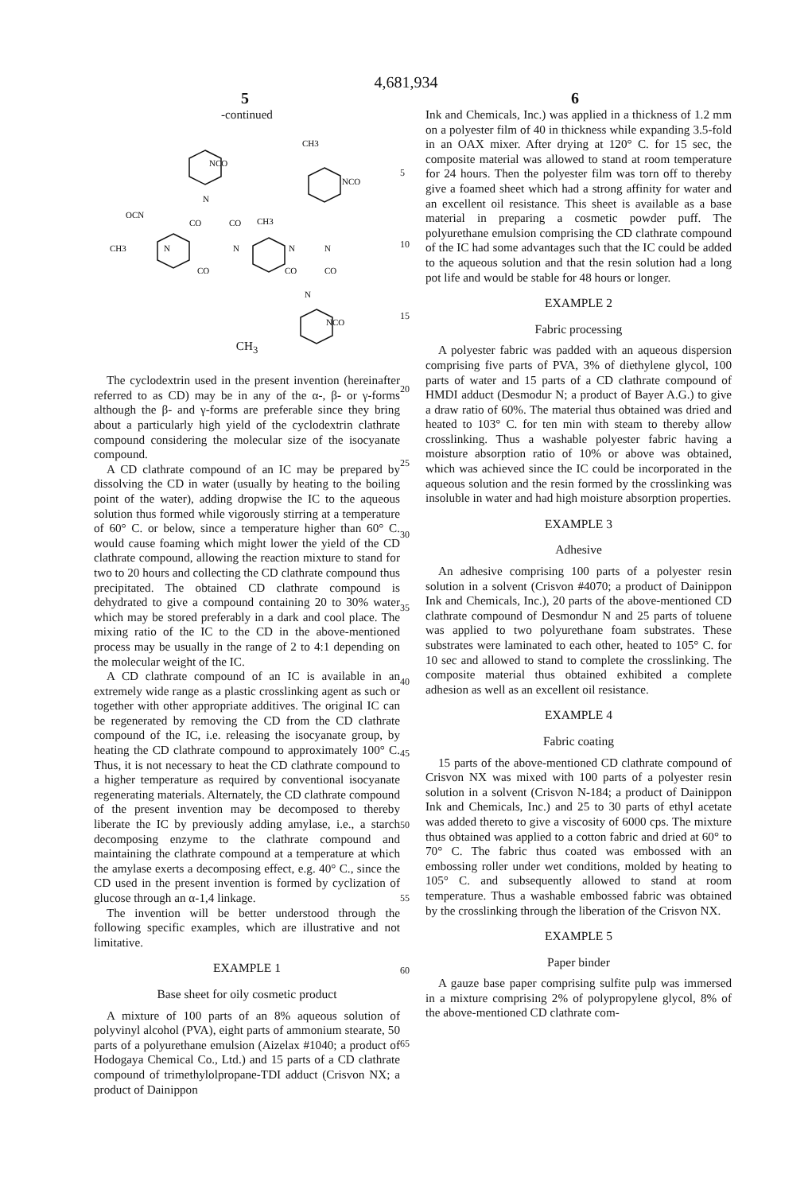4,681,934
5 6
-continued
NCO
NCO
NCO
N
OCN
CH3
CO
CO
CH3
N
N
N
N
CO
CO
CO
N
CH3
CH<sub>3</sub>
The cyclodextrin used in the present invention (hereinafter referred to as CD) may be in any of the α-, β- or γ-forms although the β- and γ-forms are preferable since they bring about a particularly high yield of the cyclodextrin clathrate compound considering the molecular size of the isocyanate compound.
A CD clathrate compound of an IC may be prepared by dissolving the CD in water (usually by heating to the boiling point of the water), adding dropwise the IC to the aqueous solution thus formed while vigorously stirring at a temperature of 60° C. or below, since a temperature higher than 60° C. would cause foaming which might lower the yield of the CD clathrate compound, allowing the reaction mixture to stand for two to 20 hours and collecting the CD clathrate compound thus precipitated. The obtained CD clathrate compound is dehydrated to give a compound containing 20 to 30% water which may be stored preferably in a dark and cool place. The mixing ratio of the IC to the CD in the above-mentioned process may be usually in the range of 2 to 4:1 depending on the molecular weight of the IC.
A CD clathrate compound of an IC is available in an extremely wide range as a plastic crosslinking agent as such or together with other appropriate additives. The original IC can be regenerated by removing the CD from the CD clathrate compound of the IC, i.e. releasing the isocyanate group, by heating the CD clathrate compound to approximately 100° C. Thus, it is not necessary to heat the CD clathrate compound to a higher temperature as required by conventional isocyanate regenerating materials. Alternately, the CD clathrate compound of the present invention may be decomposed to thereby liberate the IC by previously adding amylase, i.e., a starch decomposing enzyme to the clathrate compound and maintaining the clathrate compound at a temperature at which the amylase exerts a decomposing effect, e.g. 40° C., since the CD used in the present invention is formed by cyclization of glucose through an α-1,4 linkage.
The invention will be better understood through the following specific examples, which are illustrative and not limitative.
EXAMPLE 1
Base sheet for oily cosmetic product
A mixture of 100 parts of an 8% aqueous solution of polyvinyl alcohol (PVA), eight parts of ammonium stearate, 50 parts of a polyurethane emulsion (Aizelax #1040; a product of Hodogaya Chemical Co., Ltd.) and 15 parts of a CD clathrate compound of trimethylolpropane-TDI adduct (Crisvon NX; a product of Dainippon
Ink and Chemicals, Inc.) was applied in a thickness of 1.2 mm on a polyester film of 40 in thickness while expanding 3.5-fold in an OAX mixer. After drying at 120° C. for 15 sec, the composite material was allowed to stand at room temperature for 24 hours. Then the polyester film was torn off to thereby give a foamed sheet which had a strong affinity for water and an excellent oil resistance. This sheet is available as a base material in preparing a cosmetic powder puff. The polyurethane emulsion comprising the CD clathrate compound of the IC had some advantages such that the IC could be added to the aqueous solution and that the resin solution had a long pot life and would be stable for 48 hours or longer.
EXAMPLE 2
Fabric processing
A polyester fabric was padded with an aqueous dispersion comprising five parts of PVA, 3% of diethylene glycol, 100 parts of water and 15 parts of a CD clathrate compound of HMDI adduct (Desmodur N; a product of Bayer A.G.) to give a draw ratio of 60%. The material thus obtained was dried and heated to 103° C. for ten min with steam to thereby allow crosslinking. Thus a washable polyester fabric having a moisture absorption ratio of 10% or above was obtained, which was achieved since the IC could be incorporated in the aqueous solution and the resin formed by the crosslinking was insoluble in water and had high moisture absorption properties.
EXAMPLE 3
Adhesive
An adhesive comprising 100 parts of a polyester resin solution in a solvent (Crisvon #4070; a product of Dainippon Ink and Chemicals, Inc.), 20 parts of the above-mentioned CD clathrate compound of Desmondur N and 25 parts of toluene was applied to two polyurethane foam substrates. These substrates were laminated to each other, heated to 105° C. for 10 sec and allowed to stand to complete the crosslinking. The composite material thus obtained exhibited a complete adhesion as well as an excellent oil resistance.
EXAMPLE 4
Fabric coating
15 parts of the above-mentioned CD clathrate compound of Crisvon NX was mixed with 100 parts of a polyester resin solution in a solvent (Crisvon N-184; a product of Dainippon Ink and Chemicals, Inc.) and 25 to 30 parts of ethyl acetate was added thereto to give a viscosity of 6000 cps. The mixture thus obtained was applied to a cotton fabric and dried at 60° to 70° C. The fabric thus coated was embossed with an embossing roller under wet conditions, molded by heating to 105° C. and subsequently allowed to stand at room temperature. Thus a washable embossed fabric was obtained by the crosslinking through the liberation of the Crisvon NX.
EXAMPLE 5
Paper binder
A gauze base paper comprising sulfite pulp was immersed in a mixture comprising 2% of polypropylene glycol, 8% of the above-mentioned CD clathrate com-
5
10
15
20
25
30
35
40
45
50
55
60
65